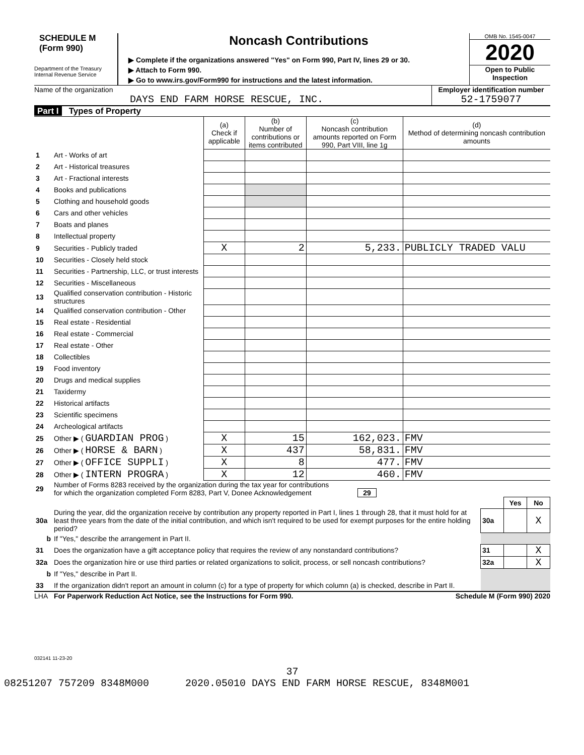SCHEDULE M
(Form 990)
Department of the Treasury
Internal Revenue Service
Noncash Contributions
▶ Complete if the organizations answered "Yes" on Form 990, Part IV, lines 29 or 30.
▶ Attach to Form 990.
▶ Go to www.irs.gov/Form990 for instructions and the latest information.
OMB No. 1545-0047
2020
Open to Public
Inspection
Name of the organization
DAYS END FARM HORSE RESCUE, INC.
Employer identification number
52-1759077
Part I Types of Property
| | | (a) Check if applicable | (b) Number of contributions or items contributed | (c) Noncash contribution amounts reported on Form 990, Part VIII, line 1g | (d) Method of determining noncash contribution amounts |
| --- | --- | --- | --- | --- | --- |
| 1 | Art - Works of art | | | | |
| 2 | Art - Historical treasures | | | | |
| 3 | Art - Fractional interests | | | | |
| 4 | Books and publications | | | | |
| 5 | Clothing and household goods | | | | |
| 6 | Cars and other vehicles | | | | |
| 7 | Boats and planes | | | | |
| 8 | Intellectual property | | | | |
| 9 | Securities - Publicly traded | X | 2 | 5,233. | PUBLICLY TRADED VALU |
| 10 | Securities - Closely held stock | | | | |
| 11 | Securities - Partnership, LLC, or trust interests | | | | |
| 12 | Securities - Miscellaneous | | | | |
| 13 | Qualified conservation contribution - Historic structures | | | | |
| 14 | Qualified conservation contribution - Other | | | | |
| 15 | Real estate - Residential | | | | |
| 16 | Real estate - Commercial | | | | |
| 17 | Real estate - Other | | | | |
| 18 | Collectibles | | | | |
| 19 | Food inventory | | | | |
| 20 | Drugs and medical supplies | | | | |
| 21 | Taxidermy | | | | |
| 22 | Historical artifacts | | | | |
| 23 | Scientific specimens | | | | |
| 24 | Archeological artifacts | | | | |
| 25 | Other ▶ ( GUARDIAN PROG ) | X | 15 | 162,023. | FMV |
| 26 | Other ▶ ( HORSE & BARN ) | X | 437 | 58,831. | FMV |
| 27 | Other ▶ ( OFFICE SUPPLI ) | X | 8 | 477. | FMV |
| 28 | Other ▶ ( INTERN PROGRA ) | X | 12 | 460. | FMV |
| 29 | Number of Forms 8283 received by the organization during the tax year for contributions for which the organization completed Form 8283, Part V, Donee Acknowledgement 29 | | | |
| | | | Yes | No |
| 30a | During the year, did the organization receive by contribution any property reported in Part I, lines 1 through 28, that it must hold for at least three years from the date of the initial contribution, and which isn't required to be used for exempt purposes for the entire holding period? | 30a | | X |
| b | If "Yes," describe the arrangement in Part II. | | | |
| 31 | Does the organization have a gift acceptance policy that requires the review of any nonstandard contributions? | 31 | | X |
| 32a | Does the organization hire or use third parties or related organizations to solicit, process, or sell noncash contributions? | 32a | | X |
| b | If "Yes," describe in Part II. | | | |
| 33 | If the organization didn't report an amount in column (c) for a type of property for which column (a) is checked, describe in Part II. | | | |
LHA For Paperwork Reduction Act Notice, see the Instructions for Form 990. Schedule M (Form 990) 2020
032141 11-23-20
37
08251207 757209 8348M000 2020.05010 DAYS END FARM HORSE RESCUE, 8348M001